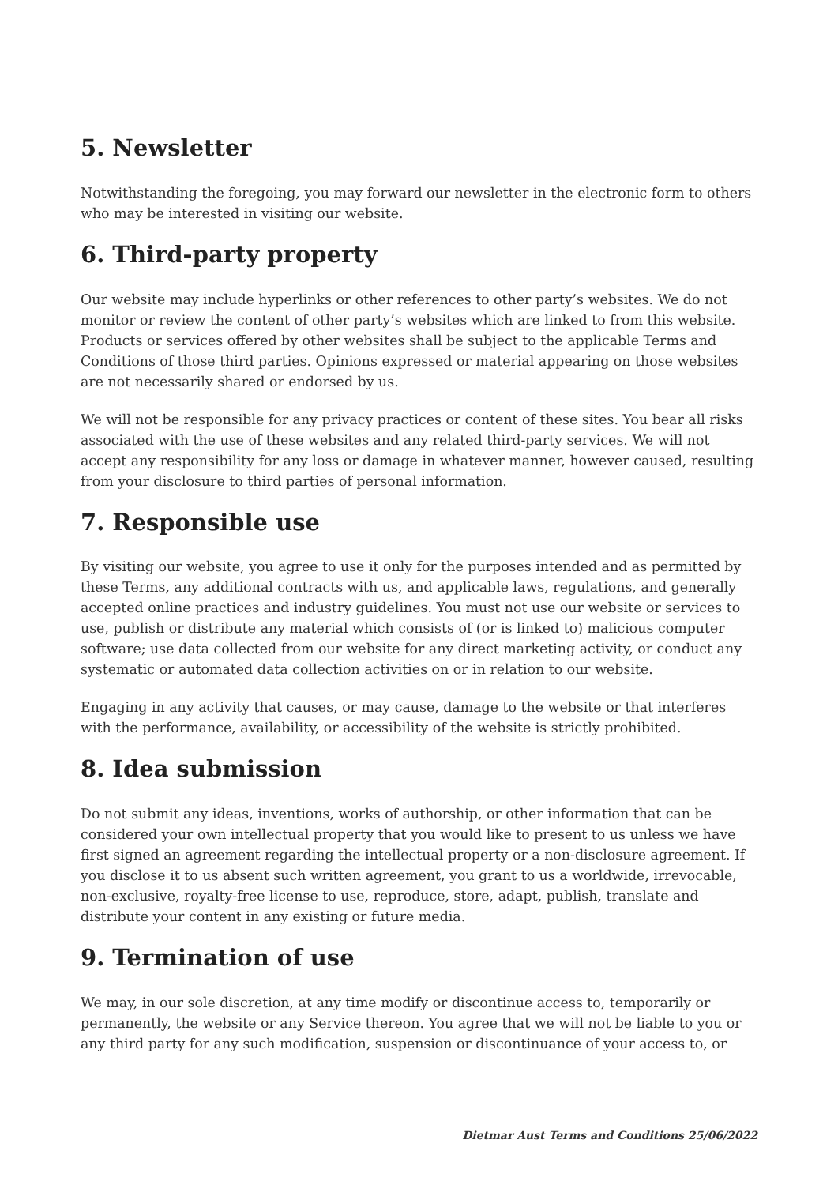5. Newsletter
Notwithstanding the foregoing, you may forward our newsletter in the electronic form to others who may be interested in visiting our website.
6. Third-party property
Our website may include hyperlinks or other references to other party’s websites. We do not monitor or review the content of other party’s websites which are linked to from this website. Products or services offered by other websites shall be subject to the applicable Terms and Conditions of those third parties. Opinions expressed or material appearing on those websites are not necessarily shared or endorsed by us.
We will not be responsible for any privacy practices or content of these sites. You bear all risks associated with the use of these websites and any related third-party services. We will not accept any responsibility for any loss or damage in whatever manner, however caused, resulting from your disclosure to third parties of personal information.
7. Responsible use
By visiting our website, you agree to use it only for the purposes intended and as permitted by these Terms, any additional contracts with us, and applicable laws, regulations, and generally accepted online practices and industry guidelines. You must not use our website or services to use, publish or distribute any material which consists of (or is linked to) malicious computer software; use data collected from our website for any direct marketing activity, or conduct any systematic or automated data collection activities on or in relation to our website.
Engaging in any activity that causes, or may cause, damage to the website or that interferes with the performance, availability, or accessibility of the website is strictly prohibited.
8. Idea submission
Do not submit any ideas, inventions, works of authorship, or other information that can be considered your own intellectual property that you would like to present to us unless we have first signed an agreement regarding the intellectual property or a non-disclosure agreement. If you disclose it to us absent such written agreement, you grant to us a worldwide, irrevocable, non-exclusive, royalty-free license to use, reproduce, store, adapt, publish, translate and distribute your content in any existing or future media.
9. Termination of use
We may, in our sole discretion, at any time modify or discontinue access to, temporarily or permanently, the website or any Service thereon. You agree that we will not be liable to you or any third party for any such modification, suspension or discontinuance of your access to, or
Dietmar Aust Terms and Conditions 25/06/2022